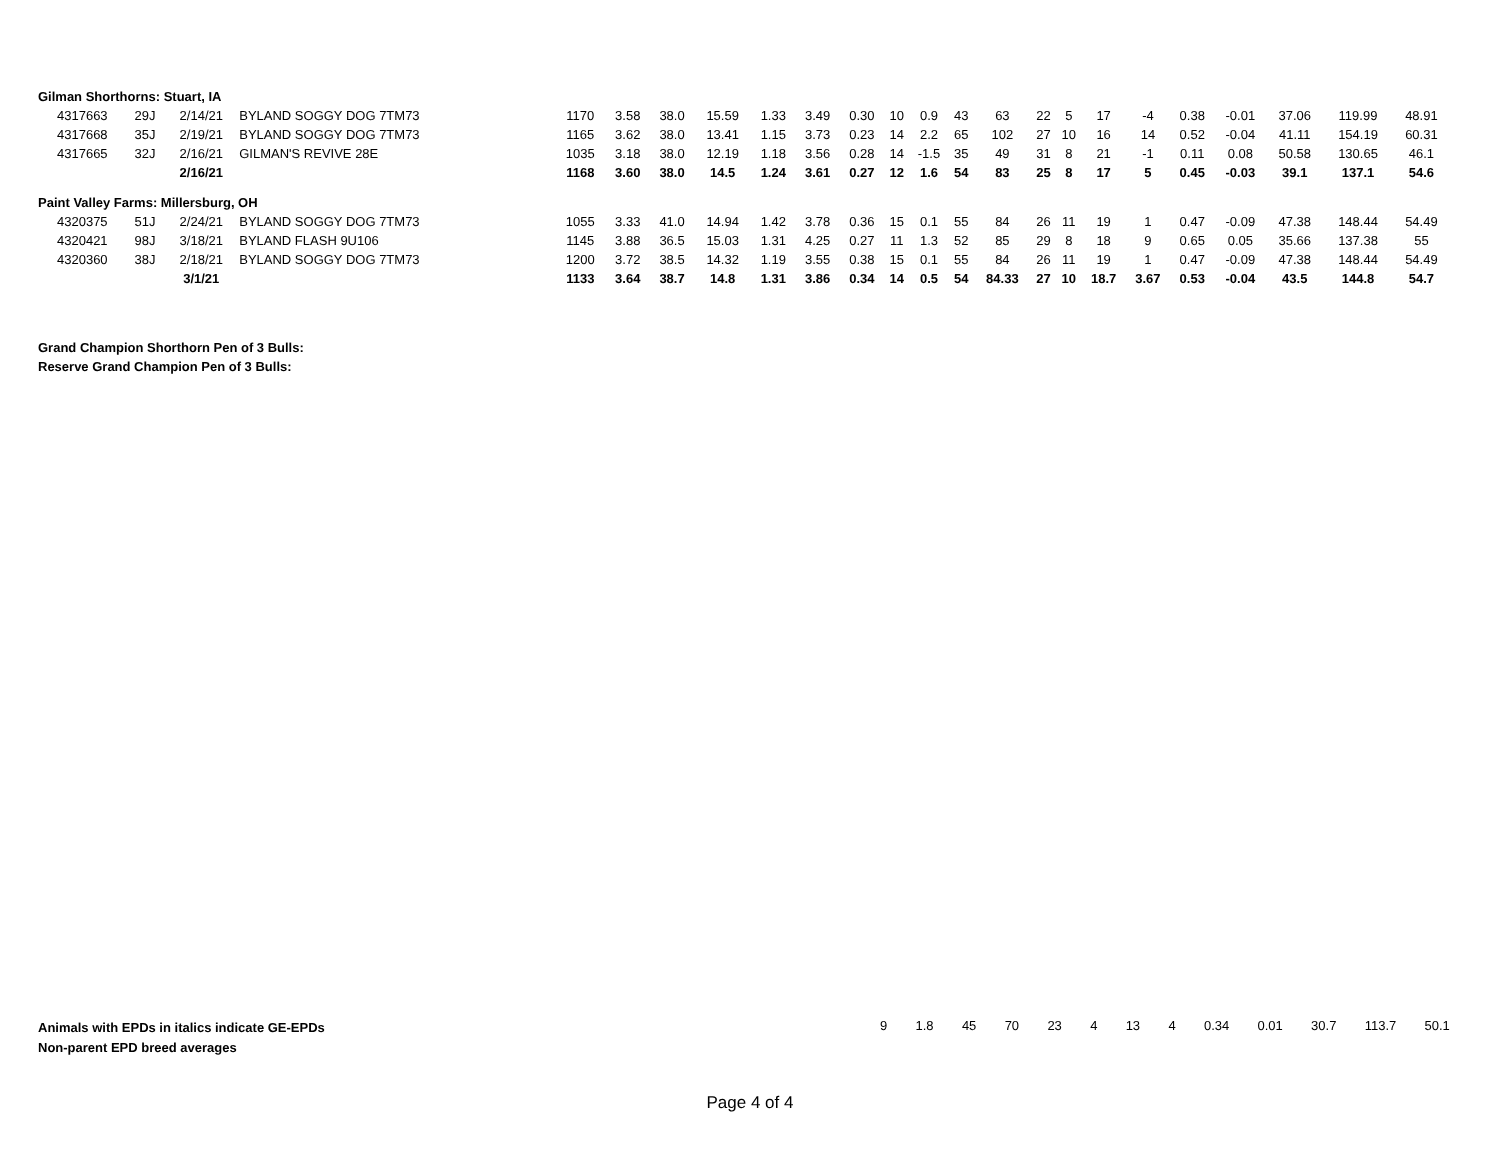| Gilman Shorthorns: Stuart, IA | | | | | | | | | | | | | | | | | | | | | | | |
| 4317663 | 29J | 2/14/21 | BYLAND SOGGY DOG 7TM73 | 1170 | 3.58 | 38.0 | 15.59 | 1.33 | 3.49 | 0.30 | 10 | 0.9 | 43 | 63 | 22 | 5 | 17 | -4 | 0.38 | -0.01 | 37.06 | 119.99 | 48.91 |
| 4317668 | 35J | 2/19/21 | BYLAND SOGGY DOG 7TM73 | 1165 | 3.62 | 38.0 | 13.41 | 1.15 | 3.73 | 0.23 | 14 | 2.2 | 65 | 102 | 27 | 10 | 16 | 14 | 0.52 | -0.04 | 41.11 | 154.19 | 60.31 |
| 4317665 | 32J | 2/16/21 | GILMAN'S REVIVE 28E | 1035 | 3.18 | 38.0 | 12.19 | 1.18 | 3.56 | 0.28 | 14 | -1.5 | 35 | 49 | 31 | 8 | 21 | -1 | 0.11 | 0.08 | 50.58 | 130.65 | 46.1 |
| | | 2/16/21 | | 1168 | 3.60 | 38.0 | 14.5 | 1.24 | 3.61 | 0.27 | 12 | 1.6 | 54 | 83 | 25 | 8 | 17 | 5 | 0.45 | -0.03 | 39.1 | 137.1 | 54.6 |
| Paint Valley Farms: Millersburg, OH | | | | | | | | | | | | | | | | | | | | | | | |
| 4320375 | 51J | 2/24/21 | BYLAND SOGGY DOG 7TM73 | 1055 | 3.33 | 41.0 | 14.94 | 1.42 | 3.78 | 0.36 | 15 | 0.1 | 55 | 84 | 26 | 11 | 19 | 1 | 0.47 | -0.09 | 47.38 | 148.44 | 54.49 |
| 4320421 | 98J | 3/18/21 | BYLAND FLASH 9U106 | 1145 | 3.88 | 36.5 | 15.03 | 1.31 | 4.25 | 0.27 | 11 | 1.3 | 52 | 85 | 29 | 8 | 18 | 9 | 0.65 | 0.05 | 35.66 | 137.38 | 55 |
| 4320360 | 38J | 2/18/21 | BYLAND SOGGY DOG 7TM73 | 1200 | 3.72 | 38.5 | 14.32 | 1.19 | 3.55 | 0.38 | 15 | 0.1 | 55 | 84 | 26 | 11 | 19 | 1 | 0.47 | -0.09 | 47.38 | 148.44 | 54.49 |
| | | 3/1/21 | | 1133 | 3.64 | 38.7 | 14.8 | 1.31 | 3.86 | 0.34 | 14 | 0.5 | 54 | 84.33 | 27 | 10 | 18.7 | 3.67 | 0.53 | -0.04 | 43.5 | 144.8 | 54.7 |
Grand Champion Shorthorn Pen of 3 Bulls:
Reserve Grand Champion Pen of 3 Bulls:
Animals with EPDs in italics indicate GE-EPDs
Non-parent EPD breed averages
9 1.8 45 70 23 4 13 4 0.34 0.01 30.7 113.7 50.1
Page 4 of 4